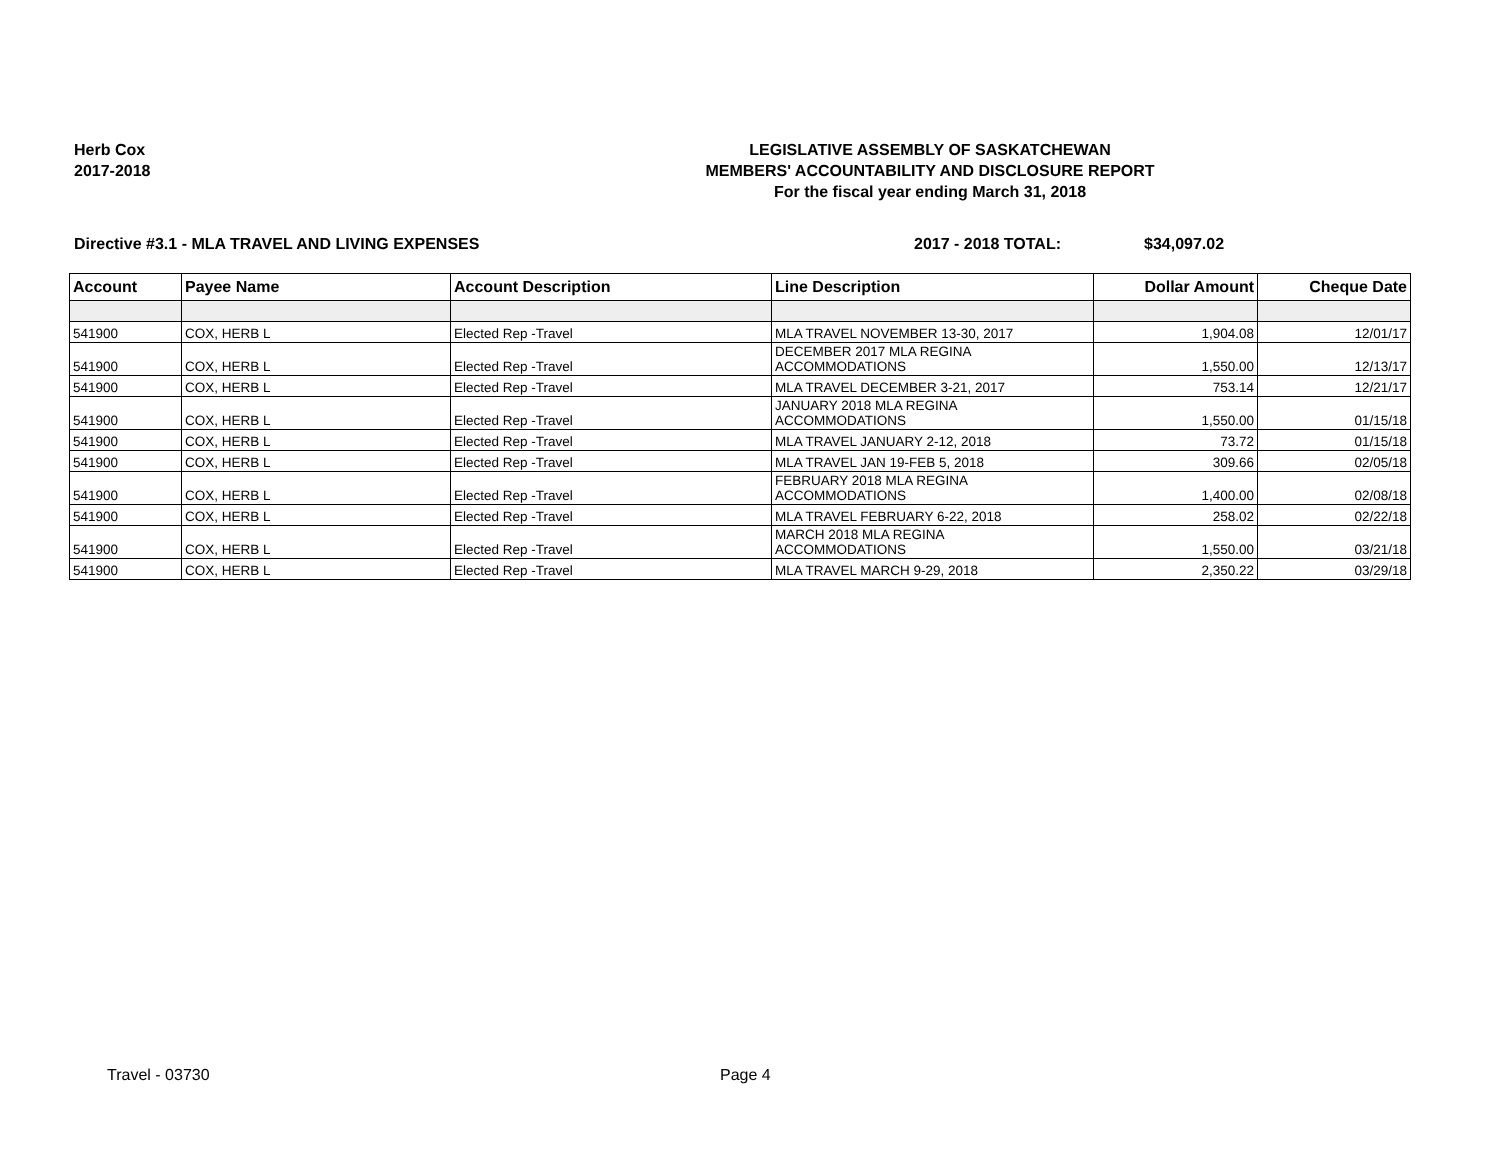Herb Cox
2017-2018
LEGISLATIVE ASSEMBLY OF SASKATCHEWAN
MEMBERS' ACCOUNTABILITY AND DISCLOSURE REPORT
For the fiscal year ending March 31, 2018
Directive #3.1 - MLA TRAVEL AND LIVING EXPENSES 2017 - 2018 TOTAL: $34,097.02
| Account | Payee Name | Account Description | Line Description | Dollar Amount | Cheque Date |
| --- | --- | --- | --- | --- | --- |
| 541900 | COX, HERB L | Elected Rep -Travel | MLA TRAVEL NOVEMBER 13-30, 2017 | 1,904.08 | 12/01/17 |
| 541900 | COX, HERB L | Elected Rep -Travel | DECEMBER 2017 MLA REGINA ACCOMMODATIONS | 1,550.00 | 12/13/17 |
| 541900 | COX, HERB L | Elected Rep -Travel | MLA TRAVEL DECEMBER 3-21, 2017 | 753.14 | 12/21/17 |
| 541900 | COX, HERB L | Elected Rep -Travel | JANUARY 2018 MLA REGINA ACCOMMODATIONS | 1,550.00 | 01/15/18 |
| 541900 | COX, HERB L | Elected Rep -Travel | MLA TRAVEL JANUARY 2-12, 2018 | 73.72 | 01/15/18 |
| 541900 | COX, HERB L | Elected Rep -Travel | MLA TRAVEL JAN 19-FEB 5, 2018 | 309.66 | 02/05/18 |
| 541900 | COX, HERB L | Elected Rep -Travel | FEBRUARY 2018 MLA REGINA ACCOMMODATIONS | 1,400.00 | 02/08/18 |
| 541900 | COX, HERB L | Elected Rep -Travel | MLA TRAVEL FEBRUARY 6-22, 2018 | 258.02 | 02/22/18 |
| 541900 | COX, HERB L | Elected Rep -Travel | MARCH 2018 MLA REGINA ACCOMMODATIONS | 1,550.00 | 03/21/18 |
| 541900 | COX, HERB L | Elected Rep -Travel | MLA TRAVEL MARCH 9-29, 2018 | 2,350.22 | 03/29/18 |
Travel - 03730 Page 4